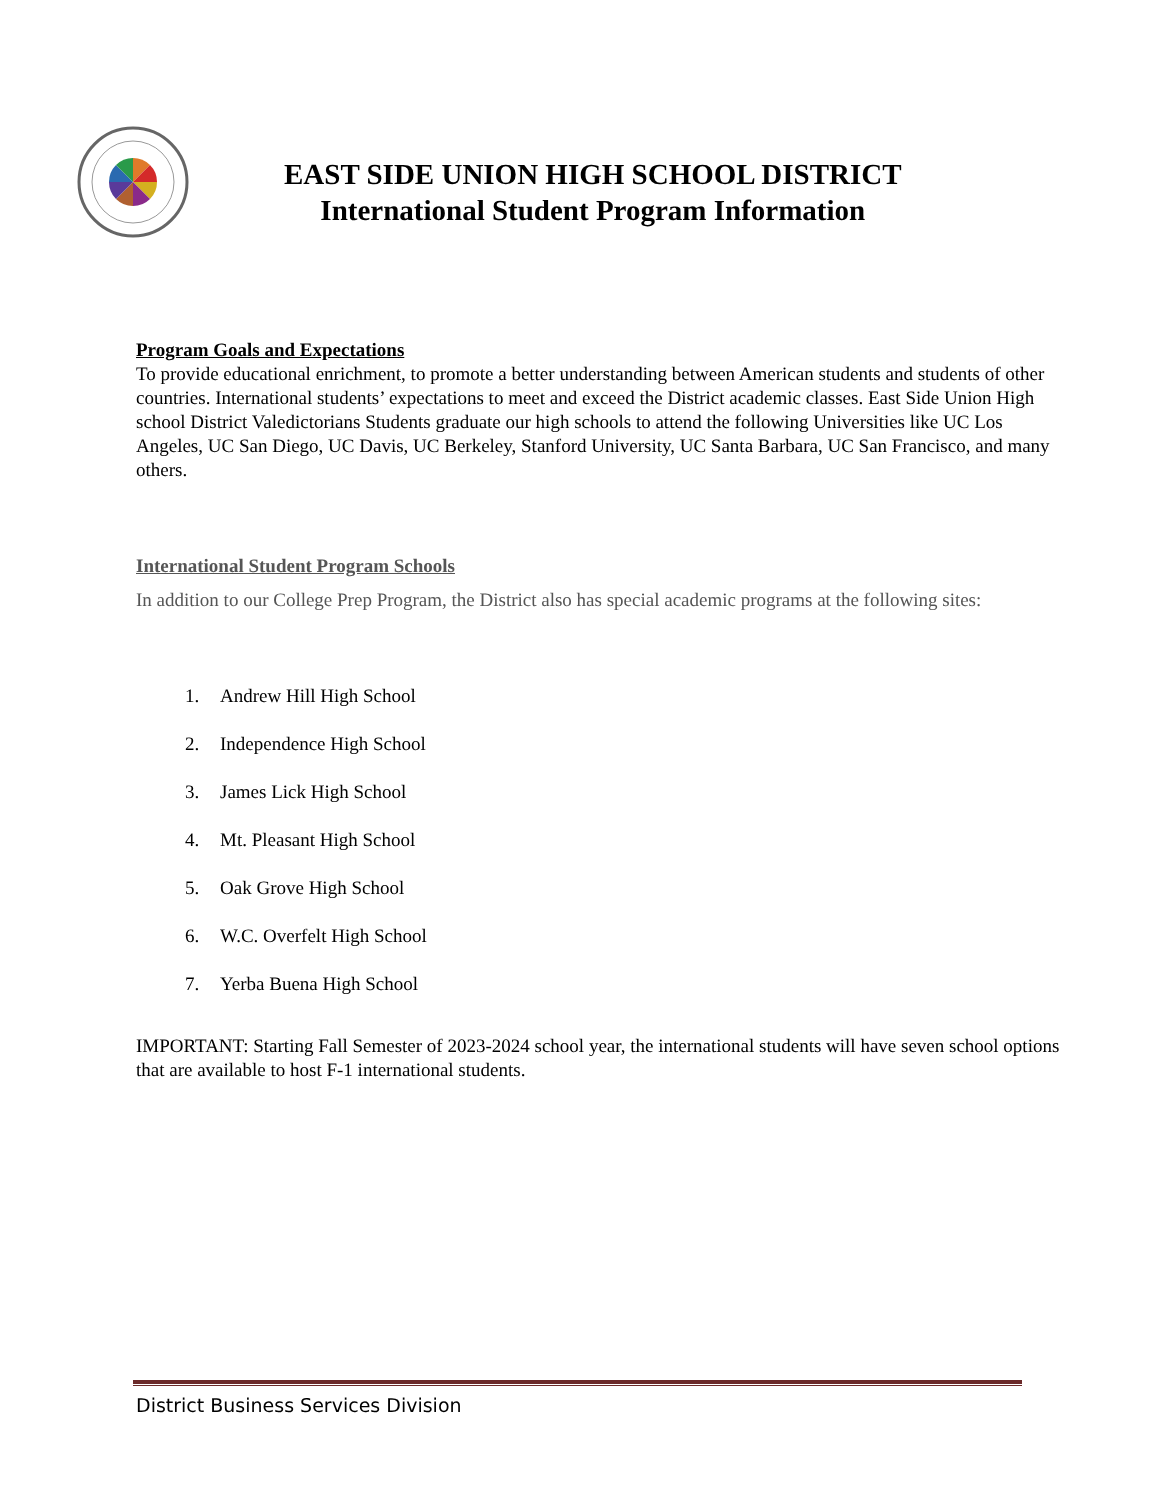EAST SIDE UNION HIGH SCHOOL DISTRICT
International Student Program Information
Program Goals and Expectations
To provide educational enrichment, to promote a better understanding between American students and students of other countries. International students’ expectations to meet and exceed the District academic classes. East Side Union High school District Valedictorians Students graduate our high schools to attend the following Universities like UC Los Angeles, UC San Diego, UC Davis, UC Berkeley, Stanford University, UC Santa Barbara, UC San Francisco, and many others.
International Student Program Schools
In addition to our College Prep Program, the District also has special academic programs at the following sites:
1. Andrew Hill High School
2. Independence High School
3. James Lick High School
4. Mt. Pleasant High School
5. Oak Grove High School
6. W.C. Overfelt High School
7. Yerba Buena High School
IMPORTANT: Starting Fall Semester of 2023-2024 school year, the international students will have seven school options that are available to host F-1 international students.
District Business Services Division